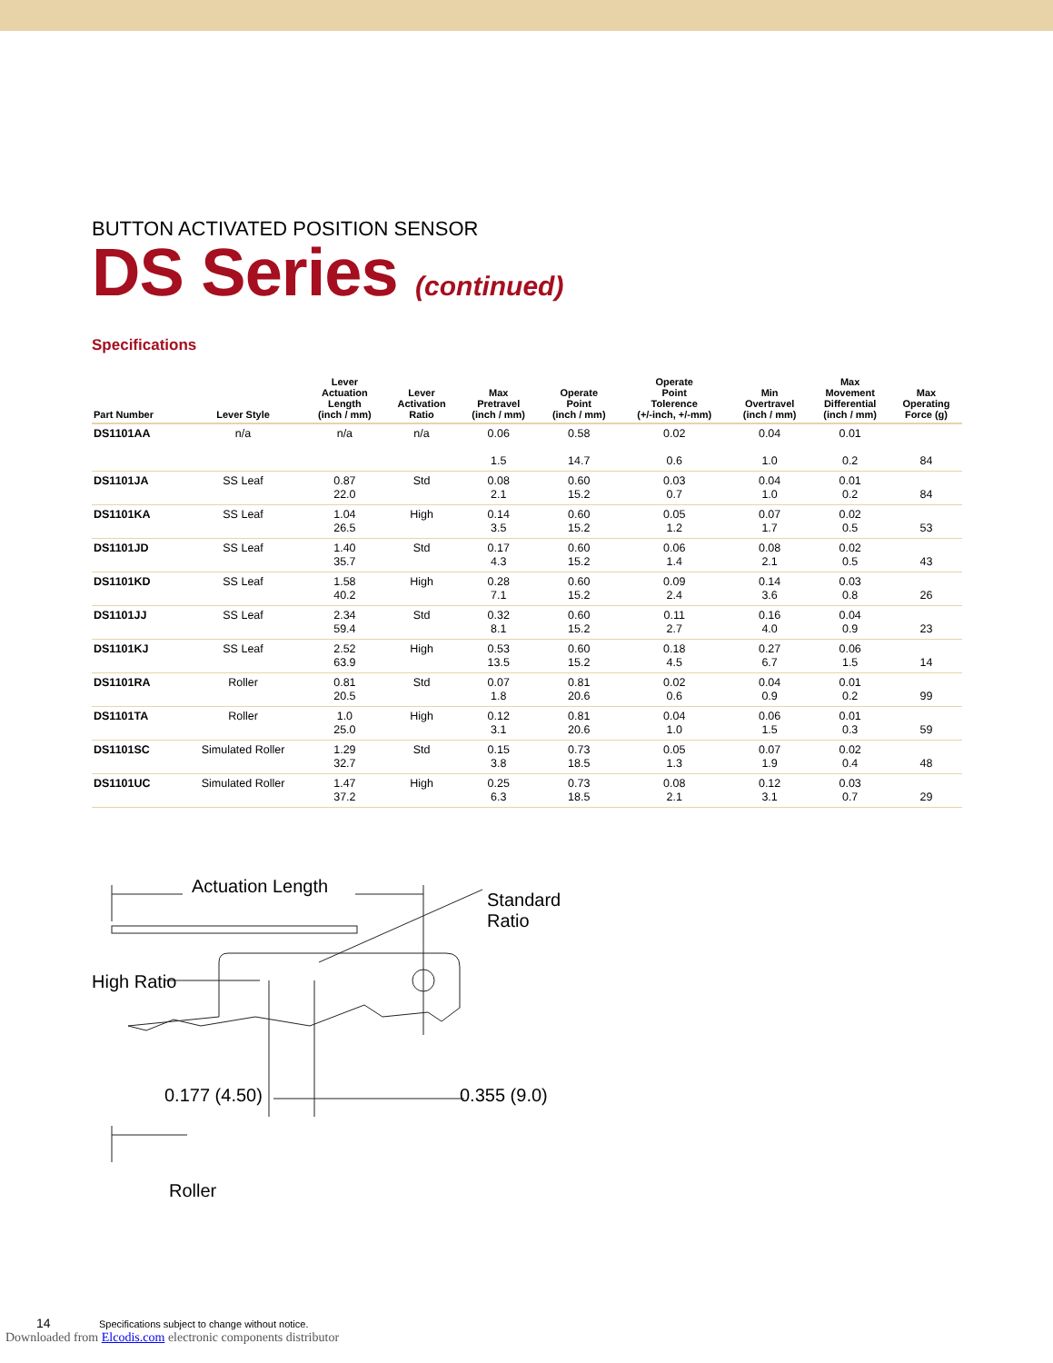BUTTON ACTIVATED POSITION SENSOR
DS Series (continued)
Specifications
| Part Number | Lever Style | Lever Actuation Length (inch / mm) | Lever Activation Ratio | Max Pretravel (inch / mm) | Operate Point (inch / mm) | Operate Point Tolerence (+/-inch, +/-mm) | Min Overtravel (inch / mm) | Max Movement Differential (inch / mm) | Max Operating Force (g) |
| --- | --- | --- | --- | --- | --- | --- | --- | --- | --- |
| DS1101AA | n/a | n/a | n/a | 0.06 1.5 | 0.58 14.7 | 0.02 0.6 | 0.04 1.0 | 0.01 0.2 | 84 |
| DS1101JA | SS Leaf | 0.87 22.0 | Std | 0.08 2.1 | 0.60 15.2 | 0.03 0.7 | 0.04 1.0 | 0.01 0.2 | 84 |
| DS1101KA | SS Leaf | 1.04 26.5 | High | 0.14 3.5 | 0.60 15.2 | 0.05 1.2 | 0.07 1.7 | 0.02 0.5 | 53 |
| DS1101JD | SS Leaf | 1.40 35.7 | Std | 0.17 4.3 | 0.60 15.2 | 0.06 1.4 | 0.08 2.1 | 0.02 0.5 | 43 |
| DS1101KD | SS Leaf | 1.58 40.2 | High | 0.28 7.1 | 0.60 15.2 | 0.09 2.4 | 0.14 3.6 | 0.03 0.8 | 26 |
| DS1101JJ | SS Leaf | 2.34 59.4 | Std | 0.32 8.1 | 0.60 15.2 | 0.11 2.7 | 0.16 4.0 | 0.04 0.9 | 23 |
| DS1101KJ | SS Leaf | 2.52 63.9 | High | 0.53 13.5 | 0.60 15.2 | 0.18 4.5 | 0.27 6.7 | 0.06 1.5 | 14 |
| DS1101RA | Roller | 0.81 20.5 | Std | 0.07 1.8 | 0.81 20.6 | 0.02 0.6 | 0.04 0.9 | 0.01 0.2 | 99 |
| DS1101TA | Roller | 1.0 25.0 | High | 0.12 3.1 | 0.81 20.6 | 0.04 1.0 | 0.06 1.5 | 0.01 0.3 | 59 |
| DS1101SC | Simulated Roller | 1.29 32.7 | Std | 0.15 3.8 | 0.73 18.5 | 0.05 1.3 | 0.07 1.9 | 0.02 0.4 | 48 |
| DS1101UC | Simulated Roller | 1.47 37.2 | High | 0.25 6.3 | 0.73 18.5 | 0.08 2.1 | 0.12 3.1 | 0.03 0.7 | 29 |
Actuation Length
Standard
Ratio
High Ratio
0.177 (4.50) 0.355 (9.0)
Roller
14 Specifications subject to change without notice.
Downloaded from Elcodis.com electronic components distributor